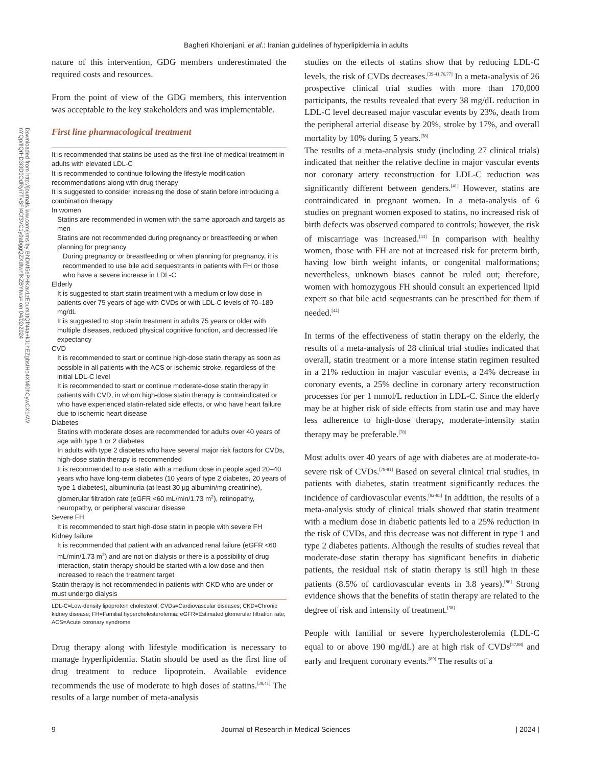Bagheri Kholenjani, et al.: Iranian guidelines of hyperlipidemia in adults
Downloaded from http://journals.lww.com/jrms by BhDMf5ePHKav1zEoum1tQfN4a+kJLhEZgbsIHo4XMi0hCywCX1AW nYQp/IlQrHD3i3D0OdRyi7TvSFl4Cf3VC1y0abggQZXdtwnfKZBYtws= on 04/02/2024
nature of this intervention, GDG members underestimated the required costs and resources.
From the point of view of the GDG members, this intervention was acceptable to the key stakeholders and was implementable.
First line pharmacological treatment
It is recommended that statins be used as the first line of medical treatment in adults with elevated LDL-C
It is recommended to continue following the lifestyle modification recommendations along with drug therapy
It is suggested to consider increasing the dose of statin before introducing a combination therapy
In women
Statins are recommended in women with the same approach and targets as men
Statins are not recommended during pregnancy or breastfeeding or when planning for pregnancy
During pregnancy or breastfeeding or when planning for pregnancy, it is recommended to use bile acid sequestrants in patients with FH or those who have a severe increase in LDL-C
Elderly
It is suggested to start statin treatment with a medium or low dose in patients over 75 years of age with CVDs or with LDL-C levels of 70–189 mg/dL
It is suggested to stop statin treatment in adults 75 years or older with multiple diseases, reduced physical cognitive function, and decreased life expectancy
CVD
It is recommended to start or continue high-dose statin therapy as soon as possible in all patients with the ACS or ischemic stroke, regardless of the initial LDL-C level
It is recommended to start or continue moderate-dose statin therapy in patients with CVD, in whom high-dose statin therapy is contraindicated or who have experienced statin-related side effects, or who have heart failure due to ischemic heart disease
Diabetes
Statins with moderate doses are recommended for adults over 40 years of age with type 1 or 2 diabetes
In adults with type 2 diabetes who have several major risk factors for CVDs, high-dose statin therapy is recommended
It is recommended to use statin with a medium dose in people aged 20–40 years who have long-term diabetes (10 years of type 2 diabetes, 20 years of type 1 diabetes), albuminuria (at least 30 μg albumin/mg creatinine), glomerular filtration rate (eGFR <60 mL/min/1.73 m<sup>2</sup>), retinopathy, neuropathy, or peripheral vascular disease
Severe FH
It is recommended to start high-dose statin in people with severe FH
Kidney failure
It is recommended that patient with an advanced renal failure (eGFR <60 mL/min/1.73 m<sup>2</sup>) and are not on dialysis or there is a possibility of drug interaction, statin therapy should be started with a low dose and then increased to reach the treatment target
Statin therapy is not recommended in patients with CKD who are under or must undergo dialysis
LDL-C=Low-density lipoprotein cholesterol; CVDs=Cardiovascular diseases; CKD=Chronic kidney disease; FH=Familial hypercholesterolemia; eGFR=Estimated glomerular filtration rate; ACS=Acute coronary syndrome
Drug therapy along with lifestyle modification is necessary to manage hyperlipidemia. Statin should be used as the first line of drug treatment to reduce lipoprotein. Available evidence recommends the use of moderate to high doses of statins.<sup>[38,41]</sup> The results of a large number of meta-analysis
studies on the effects of statins show that by reducing LDL-C levels, the risk of CVDs decreases.<sup>[39-41,76,77]</sup> In a meta-analysis of 26 prospective clinical trial studies with more than 170,000 participants, the results revealed that every 38 mg/dL reduction in LDL-C level decreased major vascular events by 23%, death from the peripheral arterial disease by 20%, stroke by 17%, and overall mortality by 10% during 5 years.<sup>[38]</sup>
The results of a meta-analysis study (including 27 clinical trials) indicated that neither the relative decline in major vascular events nor coronary artery reconstruction for LDL-C reduction was significantly different between genders.<sup>[41]</sup> However, statins are contraindicated in pregnant women. In a meta-analysis of 6 studies on pregnant women exposed to statins, no increased risk of birth defects was observed compared to controls; however, the risk of miscarriage was increased.<sup>[43]</sup> In comparison with healthy women, those with FH are not at increased risk for preterm birth, having low birth weight infants, or congenital malformations; nevertheless, unknown biases cannot be ruled out; therefore, women with homozygous FH should consult an experienced lipid expert so that bile acid sequestrants can be prescribed for them if needed.<sup>[44]</sup>
In terms of the effectiveness of statin therapy on the elderly, the results of a meta-analysis of 28 clinical trial studies indicated that overall, statin treatment or a more intense statin regimen resulted in a 21% reduction in major vascular events, a 24% decrease in coronary events, a 25% decline in coronary artery reconstruction processes for per 1 mmol/L reduction in LDL-C. Since the elderly may be at higher risk of side effects from statin use and may have less adherence to high-dose therapy, moderate-intensity statin therapy may be preferable.<sup>[78]</sup>
Most adults over 40 years of age with diabetes are at moderate-to-severe risk of CVDs.<sup>[79-81]</sup> Based on several clinical trial studies, in patients with diabetes, statin treatment significantly reduces the incidence of cardiovascular events.<sup>[82-85]</sup> In addition, the results of a meta-analysis study of clinical trials showed that statin treatment with a medium dose in diabetic patients led to a 25% reduction in the risk of CVDs, and this decrease was not different in type 1 and type 2 diabetes patients. Although the results of studies reveal that moderate-dose statin therapy has significant benefits in diabetic patients, the residual risk of statin therapy is still high in these patients (8.5% of cardiovascular events in 3.8 years).<sup>[86]</sup> Strong evidence shows that the benefits of statin therapy are related to the degree of risk and intensity of treatment.<sup>[38]</sup>
People with familial or severe hypercholesterolemia (LDL-C equal to or above 190 mg/dL) are at high risk of CVDs<sup>[87,88]</sup> and early and frequent coronary events.<sup>[89]</sup> The results of a
9 Journal of Research in Medical Sciences | 2024 |